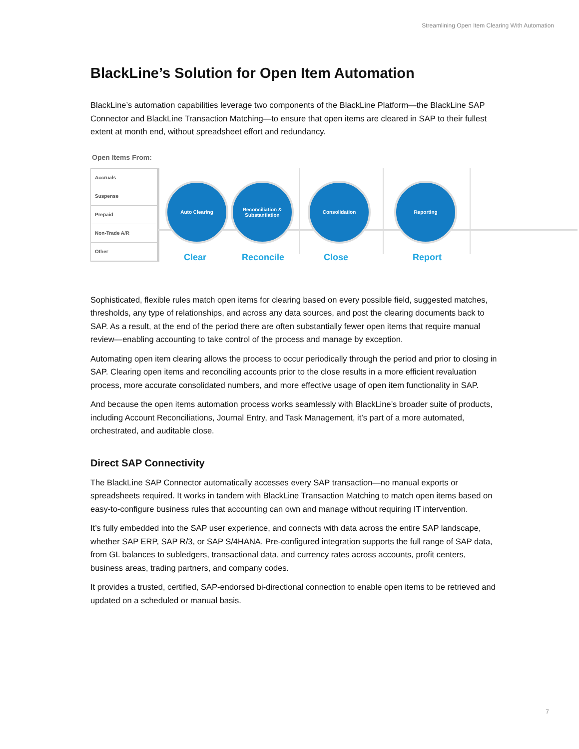Streamlining Open Item Clearing With Automation
BlackLine’s Solution for Open Item Automation
BlackLine’s automation capabilities leverage two components of the BlackLine Platform—the BlackLine SAP Connector and BlackLine Transaction Matching—to ensure that open items are cleared in SAP to their fullest extent at month end, without spreadsheet effort and redundancy.
Open Items From:
Accruals
Suspense
Prepaid
Non-Trade A/R
Other
Auto Clearing
Reconciliation &
Substantiation
Consolidation Reporting
Clear Reconcile Close Report
Sophisticated, flexible rules match open items for clearing based on every possible field, suggested matches, thresholds, any type of relationships, and across any data sources, and post the clearing documents back to SAP. As a result, at the end of the period there are often substantially fewer open items that require manual review—enabling accounting to take control of the process and manage by exception.
Automating open item clearing allows the process to occur periodically through the period and prior to closing in SAP. Clearing open items and reconciling accounts prior to the close results in a more efficient revaluation process, more accurate consolidated numbers, and more effective usage of open item functionality in SAP.
And because the open items automation process works seamlessly with BlackLine’s broader suite of products, including Account Reconciliations, Journal Entry, and Task Management, it’s part of a more automated, orchestrated, and auditable close.
Direct SAP Connectivity
The BlackLine SAP Connector automatically accesses every SAP transaction—no manual exports or spreadsheets required. It works in tandem with BlackLine Transaction Matching to match open items based on easy-to-configure business rules that accounting can own and manage without requiring IT intervention.
It’s fully embedded into the SAP user experience, and connects with data across the entire SAP landscape, whether SAP ERP, SAP R/3, or SAP S/4HANA. Pre-configured integration supports the full range of SAP data, from GL balances to subledgers, transactional data, and currency rates across accounts, profit centers, business areas, trading partners, and company codes.
It provides a trusted, certified, SAP-endorsed bi-directional connection to enable open items to be retrieved and updated on a scheduled or manual basis.
7